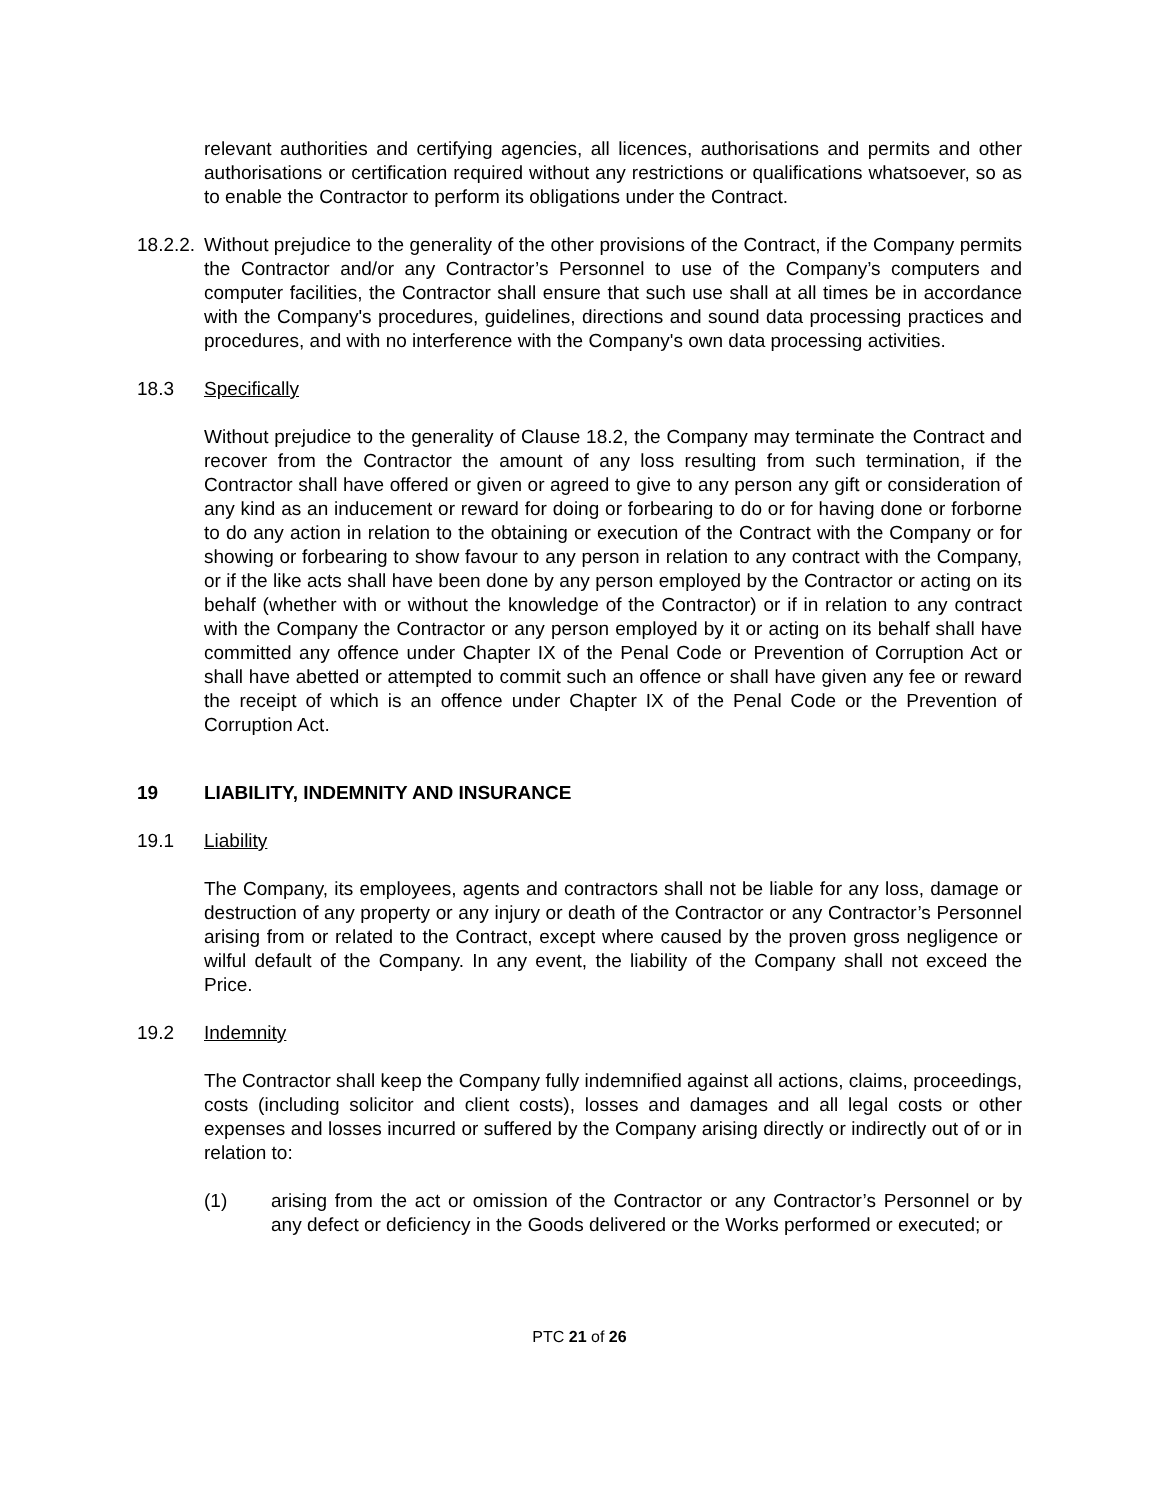relevant authorities and certifying agencies, all licences, authorisations and permits and other authorisations or certification required without any restrictions or qualifications whatsoever, so as to enable the Contractor to perform its obligations under the Contract.
18.2.2.
Without prejudice to the generality of the other provisions of the Contract, if the Company permits the Contractor and/or any Contractor’s Personnel to use of the Company’s computers and computer facilities, the Contractor shall ensure that such use shall at all times be in accordance with the Company's procedures, guidelines, directions and sound data processing practices and procedures, and with no interference with the Company's own data processing activities.
18.3 Specifically
Without prejudice to the generality of Clause 18.2, the Company may terminate the Contract and recover from the Contractor the amount of any loss resulting from such termination, if the Contractor shall have offered or given or agreed to give to any person any gift or consideration of any kind as an inducement or reward for doing or forbearing to do or for having done or forborne to do any action in relation to the obtaining or execution of the Contract with the Company or for showing or forbearing to show favour to any person in relation to any contract with the Company, or if the like acts shall have been done by any person employed by the Contractor or acting on its behalf (whether with or without the knowledge of the Contractor) or if in relation to any contract with the Company the Contractor or any person employed by it or acting on its behalf shall have committed any offence under Chapter IX of the Penal Code or Prevention of Corruption Act or shall have abetted or attempted to commit such an offence or shall have given any fee or reward the receipt of which is an offence under Chapter IX of the Penal Code or the Prevention of Corruption Act.
19 LIABILITY, INDEMNITY AND INSURANCE
19.1 Liability
The Company, its employees, agents and contractors shall not be liable for any loss, damage or destruction of any property or any injury or death of the Contractor or any Contractor’s Personnel arising from or related to the Contract, except where caused by the proven gross negligence or wilful default of the Company. In any event, the liability of the Company shall not exceed the Price.
19.2 Indemnity
The Contractor shall keep the Company fully indemnified against all actions, claims, proceedings, costs (including solicitor and client costs), losses and damages and all legal costs or other expenses and losses incurred or suffered by the Company arising directly or indirectly out of or in relation to:
(1) arising from the act or omission of the Contractor or any Contractor’s Personnel or by any defect or deficiency in the Goods delivered or the Works performed or executed; or
PTC 21 of 26